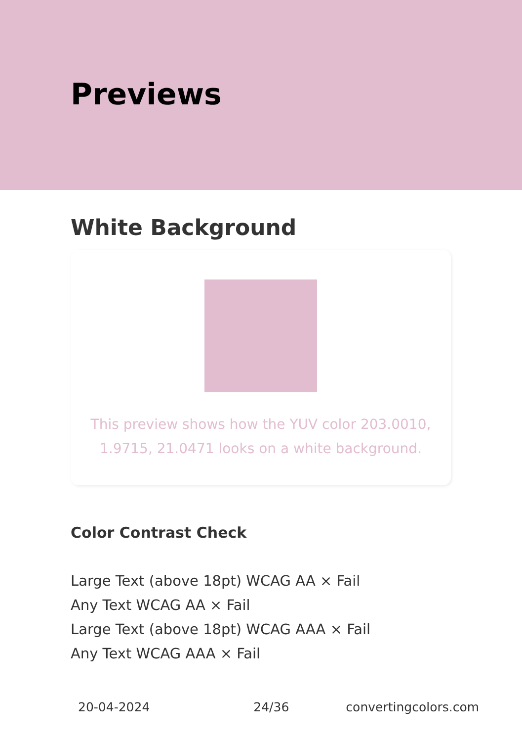Previews
White Background
This preview shows how the YUV color 203.0010, 1.9715, 21.0471 looks on a white background.
Color Contrast Check
Large Text (above 18pt) WCAG AA × Fail
Any Text WCAG AA × Fail
Large Text (above 18pt) WCAG AAA × Fail
Any Text WCAG AAA × Fail
20-04-2024 24/36 convertingcolors.com